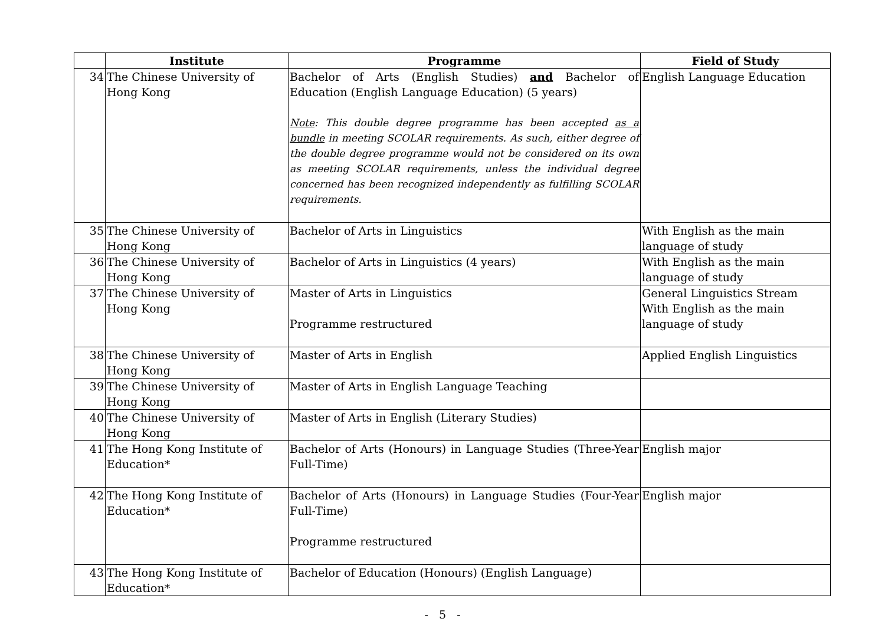| | Institute | Programme | Field of Study |
| --- | --- | --- | --- |
| 34 | The Chinese University of Hong Kong | Bachelor of Arts (English Studies) and Bachelor of Education (English Language Education) (5 years) Note : This double degree programme has been accepted as a bundle in meeting SCOLAR requirements. As such, either degree of the double degree programme would not be considered on its own as meeting SCOLAR requirements, unless the individual degree concerned has been recognized independently as fulfilling SCOLAR requirements. | English Language Education |
| 35 | The Chinese University of Hong Kong | Bachelor of Arts in Linguistics | With English as the main language of study |
| 36 | The Chinese University of Hong Kong | Bachelor of Arts in Linguistics (4 years) | With English as the main language of study |
| 37 | The Chinese University of Hong Kong | Master of Arts in Linguistics Programme restructured | General Linguistics Stream With English as the main language of study |
| 38 | The Chinese University of Hong Kong | Master of Arts in English | Applied English Linguistics |
| 39 | The Chinese University of Hong Kong | Master of Arts in English Language Teaching | |
| 40 | The Chinese University of Hong Kong | Master of Arts in English (Literary Studies) | |
| 41 | The Hong Kong Institute of Education* | Bachelor of Arts (Honours) in Language Studies (Three-Year Full-Time) | English major |
| 42 | The Hong Kong Institute of Education* | Bachelor of Arts (Honours) in Language Studies (Four-Year Full-Time) Programme restructured | English major |
| 43 | The Hong Kong Institute of Education* | Bachelor of Education (Honours) (English Language) | |
- 5 -